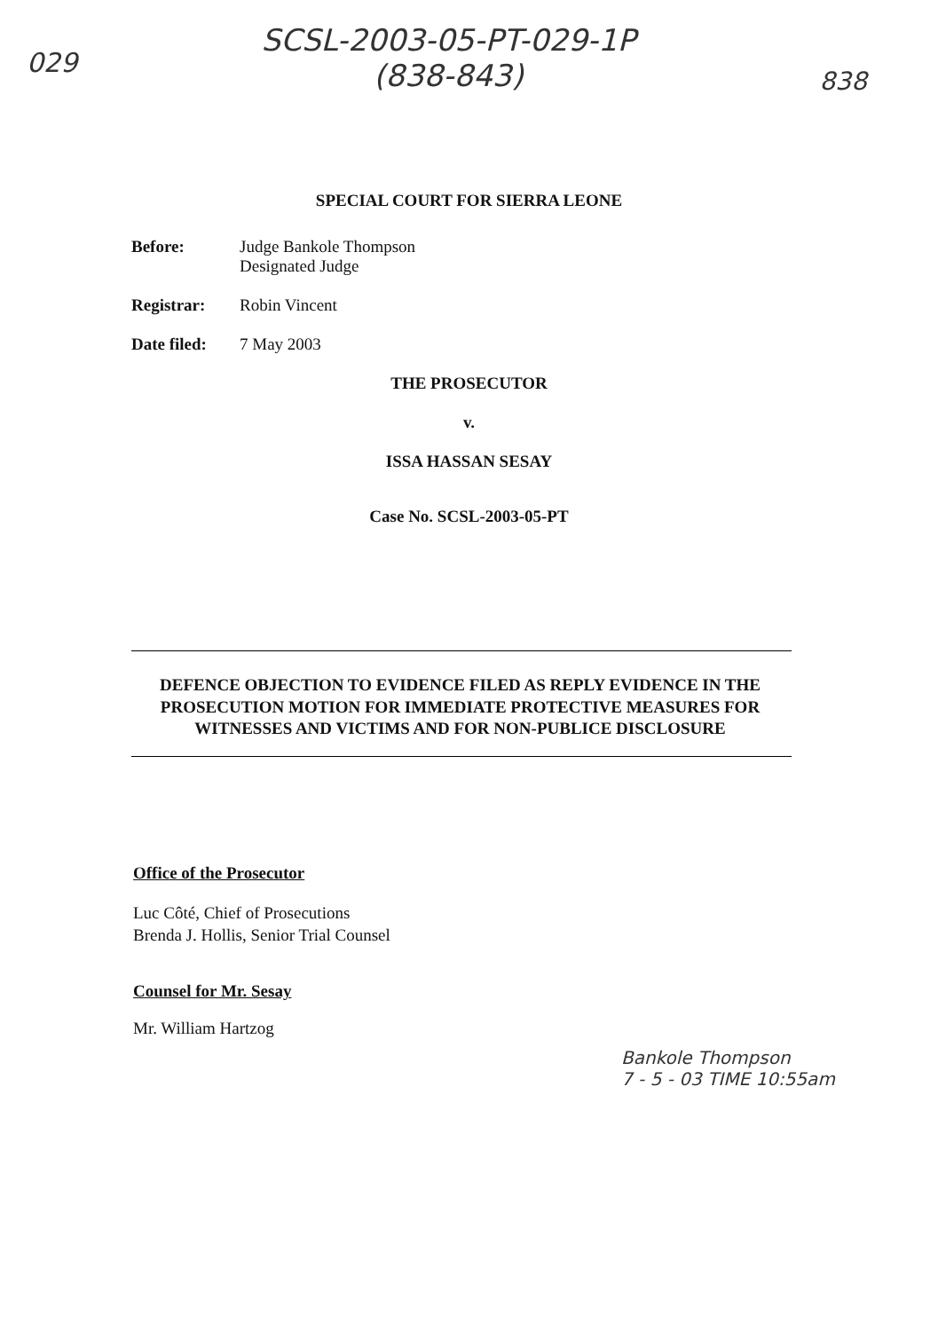029
SCSL-2003-05-PT-029-1P
(838-843)
838
SPECIAL COURT FOR SIERRA LEONE
Before: Judge Bankole Thompson
Designated Judge
Registrar: Robin Vincent
Date filed:
7 May 2003
THE PROSECUTOR
v.
ISSA HASSAN SESAY
Case No. SCSL-2003-05-PT
DEFENCE OBJECTION TO EVIDENCE FILED AS REPLY EVIDENCE IN THE PROSECUTION MOTION FOR IMMEDIATE PROTECTIVE MEASURES FOR WITNESSES AND VICTIMS AND FOR NON-PUBLICE DISCLOSURE
Office of the Prosecutor
Luc Côté, Chief of Prosecutions
Brenda J. Hollis, Senior Trial Counsel
Counsel for Mr. Sesay
Mr. William Hartzog
Bankole Thompson
7 - 5 - 03 TIME 10:55am